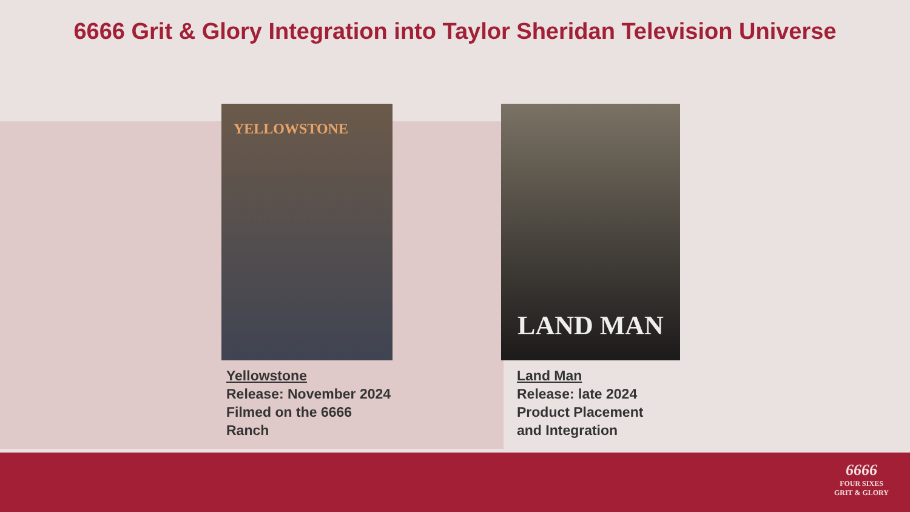6666 Grit & Glory Integration into Taylor Sheridan Television Universe
YELLOWSTONE
Yellowstone
Release: November 2024
Filmed on the 6666
Ranch
LAND MAN
Land Man
Release: late 2024
Product Placement
and Integration
6666
FOUR SIXES
GRIT & GLORY